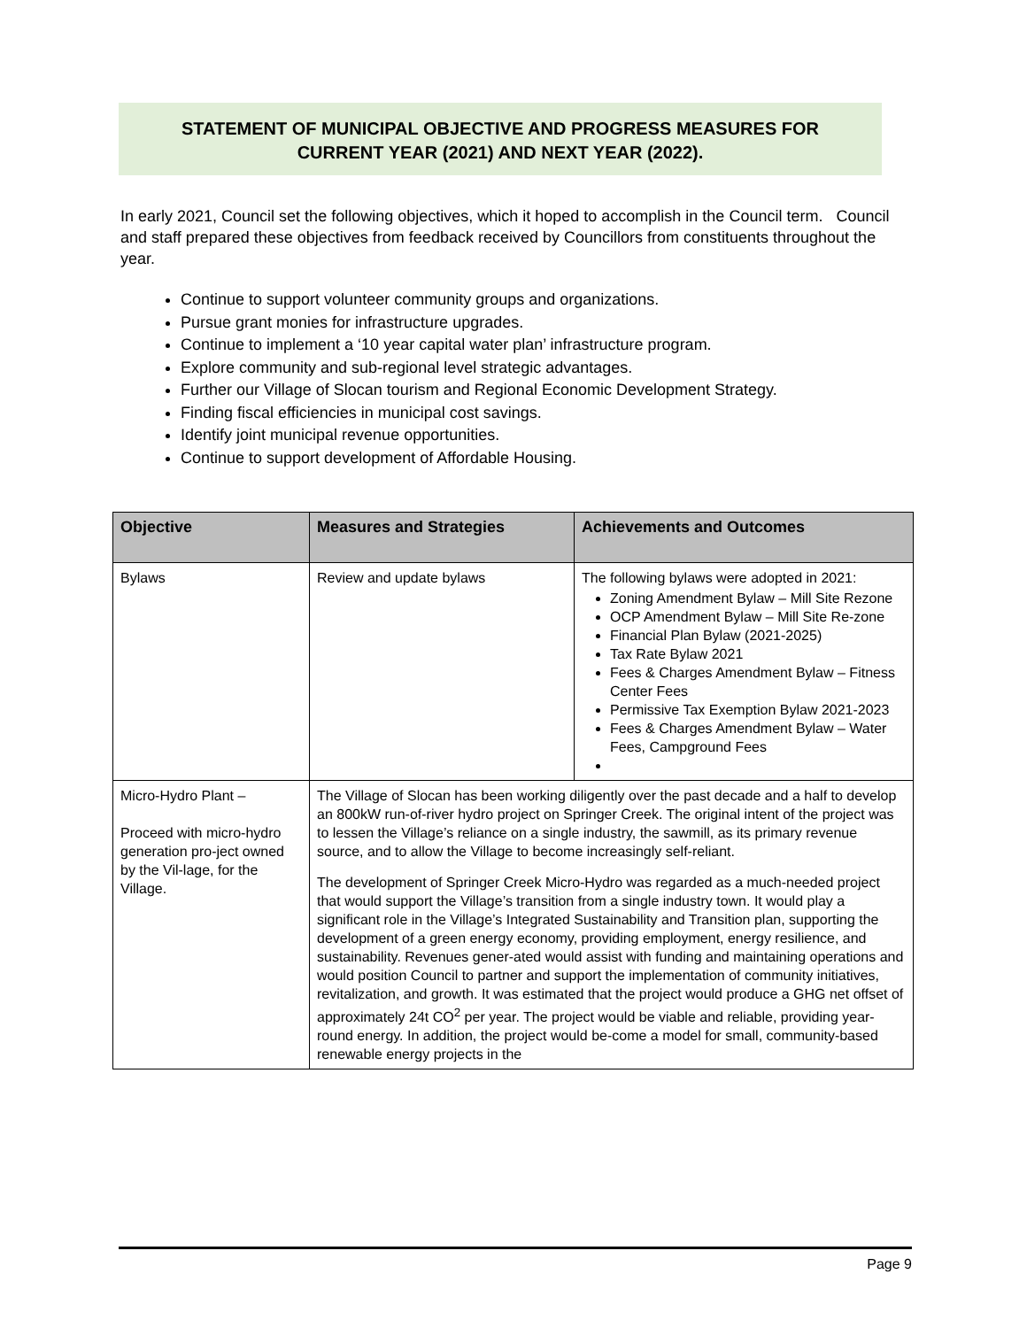STATEMENT OF MUNICIPAL OBJECTIVE AND PROGRESS MEASURES FOR
CURRENT YEAR (2021) AND NEXT YEAR (2022).
In early 2021, Council set the following objectives, which it hoped to accomplish in the Council term. Council and staff prepared these objectives from feedback received by Councillors from constituents throughout the year.
Continue to support volunteer community groups and organizations.
Pursue grant monies for infrastructure upgrades.
Continue to implement a ‘10 year capital water plan’ infrastructure program.
Explore community and sub-regional level strategic advantages.
Further our Village of Slocan tourism and Regional Economic Development Strategy.
Finding fiscal efficiencies in municipal cost savings.
Identify joint municipal revenue opportunities.
Continue to support development of Affordable Housing.
| Objective | Measures and Strategies | Achievements and Outcomes |
| --- | --- | --- |
| Bylaws | Review and update bylaws | The following bylaws were adopted in 2021: Zoning Amendment Bylaw – Mill Site Rezone OCP Amendment Bylaw – Mill Site Re-zone Financial Plan Bylaw (2021-2025) Tax Rate Bylaw 2021 Fees & Charges Amendment Bylaw – Fitness Center Fees Permissive Tax Exemption Bylaw 2021-2023 Fees & Charges Amendment Bylaw – Water Fees, Campground Fees |
| Micro-Hydro Plant – Proceed with micro-hydro generation pro-ject owned by the Vil-lage, for the Village. | The Village of Slocan has been working diligently over the past decade and a half to develop an 800kW run-of-river hydro project on Springer Creek. The original intent of the project was to lessen the Village’s reliance on a single industry, the sawmill, as its primary revenue source, and to allow the Village to become increasingly self-reliant. The development of Springer Creek Micro-Hydro was regarded as a much-needed project that would support the Village’s transition from a single industry town. It would play a significant role in the Village’s Integrated Sustainability and Transition plan, supporting the development of a green energy economy, providing employment, energy resilience, and sustainability. Revenues gener-ated would assist with funding and maintaining operations and would position Council to partner and support the implementation of community initiatives, revitalization, and growth. It was estimated that the project would produce a GHG net offset of approximately 24t CO<sup>2</sup> per year. The project would be viable and reliable, providing year-round energy. In addition, the project would be-come a model for small, community-based renewable energy projects in the | |
Page 9